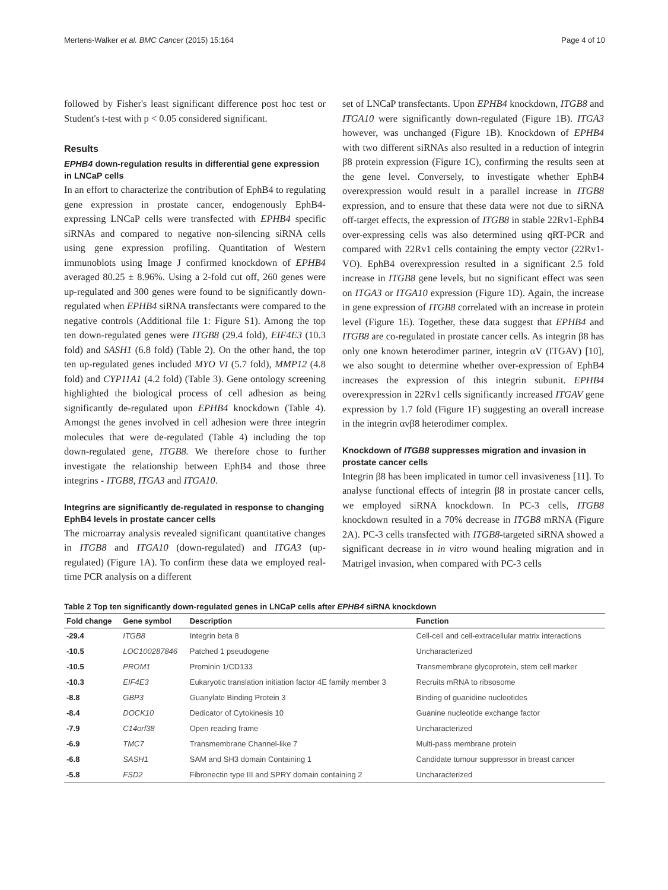Mertens-Walker et al. BMC Cancer (2015) 15:164 Page 4 of 10
followed by Fisher's least significant difference post hoc test or Student's t-test with p < 0.05 considered significant.
Results
EPHB4 down-regulation results in differential gene expression in LNCaP cells
In an effort to characterize the contribution of EphB4 to regulating gene expression in prostate cancer, endogenously EphB4-expressing LNCaP cells were transfected with EPHB4 specific siRNAs and compared to negative non-silencing siRNA cells using gene expression profiling. Quantitation of Western immunoblots using Image J confirmed knockdown of EPHB4 averaged 80.25 ± 8.96%. Using a 2-fold cut off, 260 genes were up-regulated and 300 genes were found to be significantly down-regulated when EPHB4 siRNA transfectants were compared to the negative controls (Additional file 1: Figure S1). Among the top ten down-regulated genes were ITGB8 (29.4 fold), EIF4E3 (10.3 fold) and SASH1 (6.8 fold) (Table 2). On the other hand, the top ten up-regulated genes included MYO VI (5.7 fold), MMP12 (4.8 fold) and CYP11A1 (4.2 fold) (Table 3). Gene ontology screening highlighted the biological process of cell adhesion as being significantly de-regulated upon EPHB4 knockdown (Table 4). Amongst the genes involved in cell adhesion were three integrin molecules that were de-regulated (Table 4) including the top down-regulated gene, ITGB8. We therefore chose to further investigate the relationship between EphB4 and those three integrins - ITGB8, ITGA3 and ITGA10.
Integrins are significantly de-regulated in response to changing EphB4 levels in prostate cancer cells
The microarray analysis revealed significant quantitative changes in ITGB8 and ITGA10 (down-regulated) and ITGA3 (up-regulated) (Figure 1A). To confirm these data we employed real-time PCR analysis on a different
set of LNCaP transfectants. Upon EPHB4 knockdown, ITGB8 and ITGA10 were significantly down-regulated (Figure 1B). ITGA3 however, was unchanged (Figure 1B). Knockdown of EPHB4 with two different siRNAs also resulted in a reduction of integrin β8 protein expression (Figure 1C), confirming the results seen at the gene level. Conversely, to investigate whether EphB4 overexpression would result in a parallel increase in ITGB8 expression, and to ensure that these data were not due to siRNA off-target effects, the expression of ITGB8 in stable 22Rv1-EphB4 over-expressing cells was also determined using qRT-PCR and compared with 22Rv1 cells containing the empty vector (22Rv1-VO). EphB4 overexpression resulted in a significant 2.5 fold increase in ITGB8 gene levels, but no significant effect was seen on ITGA3 or ITGA10 expression (Figure 1D). Again, the increase in gene expression of ITGB8 correlated with an increase in protein level (Figure 1E). Together, these data suggest that EPHB4 and ITGB8 are co-regulated in prostate cancer cells. As integrin β8 has only one known heterodimer partner, integrin αV (ITGAV) [10], we also sought to determine whether over-expression of EphB4 increases the expression of this integrin subunit. EPHB4 overexpression in 22Rv1 cells significantly increased ITGAV gene expression by 1.7 fold (Figure 1F) suggesting an overall increase in the integrin αvβ8 heterodimer complex.
Knockdown of ITGB8 suppresses migration and invasion in prostate cancer cells
Integrin β8 has been implicated in tumor cell invasiveness [11]. To analyse functional effects of integrin β8 in prostate cancer cells, we employed siRNA knockdown. In PC-3 cells, ITGB8 knockdown resulted in a 70% decrease in ITGB8 mRNA (Figure 2A). PC-3 cells transfected with ITGB8-targeted siRNA showed a significant decrease in in vitro wound healing migration and in Matrigel invasion, when compared with PC-3 cells
Table 2 Top ten significantly down-regulated genes in LNCaP cells after EPHB4 siRNA knockdown
| Fold change | Gene symbol | Description | Function |
| --- | --- | --- | --- |
| -29.4 | ITGB8 | Integrin beta 8 | Cell-cell and cell-extracellular matrix interactions |
| -10.5 | LOC100287846 | Patched 1 pseudogene | Uncharacterized |
| -10.5 | PROM1 | Prominin 1/CD133 | Transmembrane glycoprotein, stem cell marker |
| -10.3 | EIF4E3 | Eukaryotic translation initiation factor 4E family member 3 | Recruits mRNA to ribsosome |
| -8.8 | GBP3 | Guanylate Binding Protein 3 | Binding of guanidine nucleotides |
| -8.4 | DOCK10 | Dedicator of Cytokinesis 10 | Guanine nucleotide exchange factor |
| -7.9 | C14orf38 | Open reading frame | Uncharacterized |
| -6.9 | TMC7 | Transmembrane Channel-like 7 | Multi-pass membrane protein |
| -6.8 | SASH1 | SAM and SH3 domain Containing 1 | Candidate tumour suppressor in breast cancer |
| -5.8 | FSD2 | Fibronectin type III and SPRY domain containing 2 | Uncharacterized |